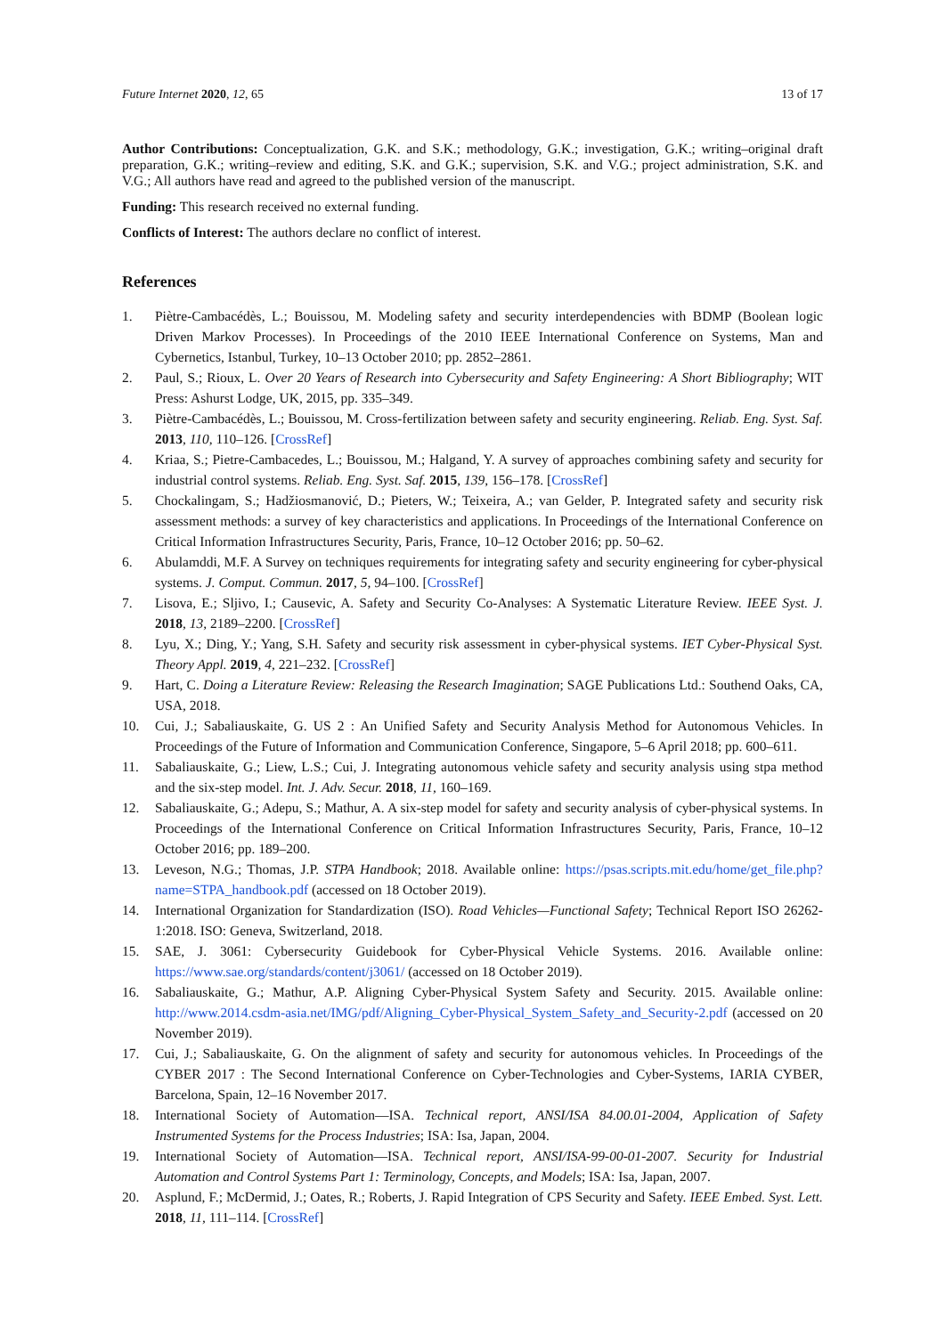Future Internet 2020, 12, 65 13 of 17
Author Contributions: Conceptualization, G.K. and S.K.; methodology, G.K.; investigation, G.K.; writing–original draft preparation, G.K.; writing–review and editing, S.K. and G.K.; supervision, S.K. and V.G.; project administration, S.K. and V.G.; All authors have read and agreed to the published version of the manuscript.
Funding: This research received no external funding.
Conflicts of Interest: The authors declare no conflict of interest.
References
1. Piètre-Cambacédès, L.; Bouissou, M. Modeling safety and security interdependencies with BDMP (Boolean logic Driven Markov Processes). In Proceedings of the 2010 IEEE International Conference on Systems, Man and Cybernetics, Istanbul, Turkey, 10–13 October 2010; pp. 2852–2861.
2. Paul, S.; Rioux, L. Over 20 Years of Research into Cybersecurity and Safety Engineering: A Short Bibliography; WIT Press: Ashurst Lodge, UK, 2015, pp. 335–349.
3. Piètre-Cambacédès, L.; Bouissou, M. Cross-fertilization between safety and security engineering. Reliab. Eng. Syst. Saf. 2013, 110, 110–126. [CrossRef]
4. Kriaa, S.; Pietre-Cambacedes, L.; Bouissou, M.; Halgand, Y. A survey of approaches combining safety and security for industrial control systems. Reliab. Eng. Syst. Saf. 2015, 139, 156–178. [CrossRef]
5. Chockalingam, S.; Hadžiosmanović, D.; Pieters, W.; Teixeira, A.; van Gelder, P. Integrated safety and security risk assessment methods: a survey of key characteristics and applications. In Proceedings of the International Conference on Critical Information Infrastructures Security, Paris, France, 10–12 October 2016; pp. 50–62.
6. Abulamddi, M.F. A Survey on techniques requirements for integrating safety and security engineering for cyber-physical systems. J. Comput. Commun. 2017, 5, 94–100. [CrossRef]
7. Lisova, E.; Sljivo, I.; Causevic, A. Safety and Security Co-Analyses: A Systematic Literature Review. IEEE Syst. J. 2018, 13, 2189–2200. [CrossRef]
8. Lyu, X.; Ding, Y.; Yang, S.H. Safety and security risk assessment in cyber-physical systems. IET Cyber-Physical Syst. Theory Appl. 2019, 4, 221–232. [CrossRef]
9. Hart, C. Doing a Literature Review: Releasing the Research Imagination; SAGE Publications Ltd.: Southend Oaks, CA, USA, 2018.
10. Cui, J.; Sabaliauskaite, G. US 2 : An Unified Safety and Security Analysis Method for Autonomous Vehicles. In Proceedings of the Future of Information and Communication Conference, Singapore, 5–6 April 2018; pp. 600–611.
11. Sabaliauskaite, G.; Liew, L.S.; Cui, J. Integrating autonomous vehicle safety and security analysis using stpa method and the six-step model. Int. J. Adv. Secur. 2018, 11, 160–169.
12. Sabaliauskaite, G.; Adepu, S.; Mathur, A. A six-step model for safety and security analysis of cyber-physical systems. In Proceedings of the International Conference on Critical Information Infrastructures Security, Paris, France, 10–12 October 2016; pp. 189–200.
13. Leveson, N.G.; Thomas, J.P. STPA Handbook; 2018. Available online: https://psas.scripts.mit.edu/home/get_file.php?name=STPA_handbook.pdf (accessed on 18 October 2019).
14. International Organization for Standardization (ISO). Road Vehicles—Functional Safety; Technical Report ISO 26262-1:2018. ISO: Geneva, Switzerland, 2018.
15. SAE, J. 3061: Cybersecurity Guidebook for Cyber-Physical Vehicle Systems. 2016. Available online: https://www.sae.org/standards/content/j3061/ (accessed on 18 October 2019).
16. Sabaliauskaite, G.; Mathur, A.P. Aligning Cyber-Physical System Safety and Security. 2015. Available online: http://www.2014.csdm-asia.net/IMG/pdf/Aligning_Cyber-Physical_System_Safety_and_Security-2.pdf (accessed on 20 November 2019).
17. Cui, J.; Sabaliauskaite, G. On the alignment of safety and security for autonomous vehicles. In Proceedings of the CYBER 2017 : The Second International Conference on Cyber-Technologies and Cyber-Systems, IARIA CYBER, Barcelona, Spain, 12–16 November 2017.
18. International Society of Automation—ISA. Technical report, ANSI/ISA 84.00.01-2004, Application of Safety Instrumented Systems for the Process Industries; ISA: Isa, Japan, 2004.
19. International Society of Automation—ISA. Technical report, ANSI/ISA-99-00-01-2007. Security for Industrial Automation and Control Systems Part 1: Terminology, Concepts, and Models; ISA: Isa, Japan, 2007.
20. Asplund, F.; McDermid, J.; Oates, R.; Roberts, J. Rapid Integration of CPS Security and Safety. IEEE Embed. Syst. Lett. 2018, 11, 111–114. [CrossRef]